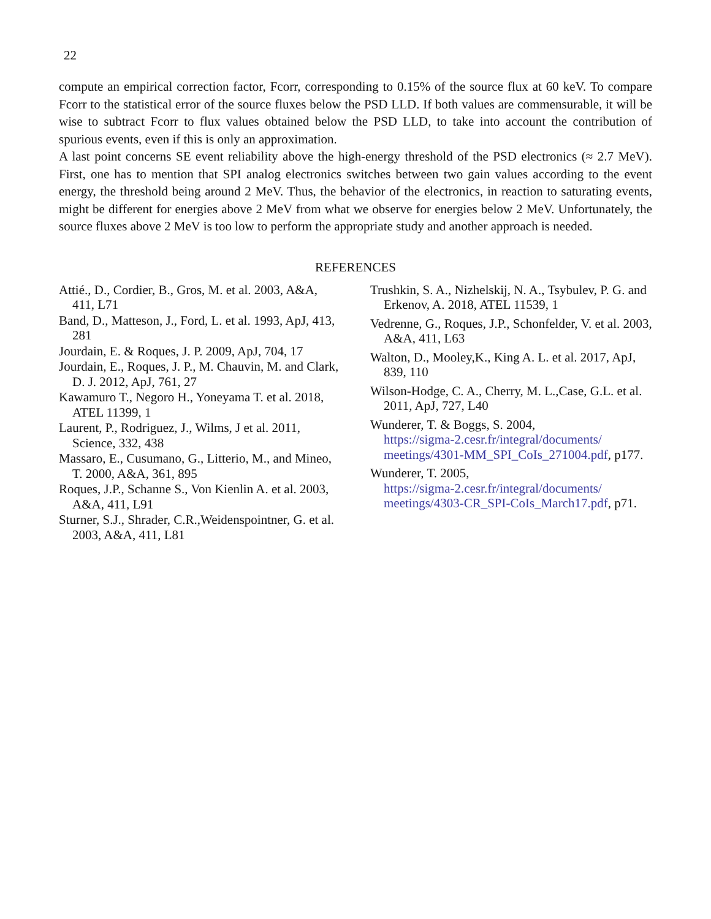22
compute an empirical correction factor, Fcorr, corresponding to 0.15% of the source flux at 60 keV. To compare Fcorr to the statistical error of the source fluxes below the PSD LLD. If both values are commensurable, it will be wise to subtract Fcorr to flux values obtained below the PSD LLD, to take into account the contribution of spurious events, even if this is only an approximation.
A last point concerns SE event reliability above the high-energy threshold of the PSD electronics (≈ 2.7 MeV). First, one has to mention that SPI analog electronics switches between two gain values according to the event energy, the threshold being around 2 MeV. Thus, the behavior of the electronics, in reaction to saturating events, might be different for energies above 2 MeV from what we observe for energies below 2 MeV. Unfortunately, the source fluxes above 2 MeV is too low to perform the appropriate study and another approach is needed.
REFERENCES
Attié., D., Cordier, B., Gros, M. et al. 2003, A&A, 411, L71
Band, D., Matteson, J., Ford, L. et al. 1993, ApJ, 413, 281
Jourdain, E. & Roques, J. P. 2009, ApJ, 704, 17
Jourdain, E., Roques, J. P., M. Chauvin, M. and Clark, D. J. 2012, ApJ, 761, 27
Kawamuro T., Negoro H., Yoneyama T. et al. 2018, ATEL 11399, 1
Laurent, P., Rodriguez, J., Wilms, J et al. 2011, Science, 332, 438
Massaro, E., Cusumano, G., Litterio, M., and Mineo, T. 2000, A&A, 361, 895
Roques, J.P., Schanne S., Von Kienlin A. et al. 2003, A&A, 411, L91
Sturner, S.J., Shrader, C.R.,Weidenspointner, G. et al. 2003, A&A, 411, L81
Trushkin, S. A., Nizhelskij, N. A., Tsybulev, P. G. and Erkenov, A. 2018, ATEL 11539, 1
Vedrenne, G., Roques, J.P., Schonfelder, V. et al. 2003, A&A, 411, L63
Walton, D., Mooley,K., King A. L. et al. 2017, ApJ, 839, 110
Wilson-Hodge, C. A., Cherry, M. L.,Case, G.L. et al. 2011, ApJ, 727, L40
Wunderer, T. & Boggs, S. 2004,
https://sigma-2.cesr.fr/integral/documents/ meetings/4301-MM_SPI_CoIs_271004.pdf, p177.
Wunderer, T. 2005,
https://sigma-2.cesr.fr/integral/documents/ meetings/4303-CR_SPI-CoIs_March17.pdf, p71.